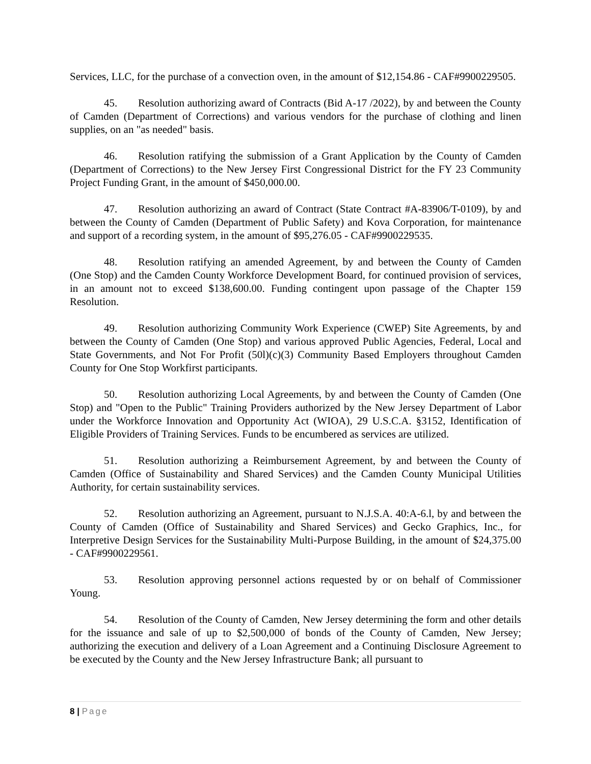Services, LLC, for the purchase of a convection oven, in the amount of $12,154.86 - CAF#9900229505.
45. Resolution authorizing award of Contracts (Bid A-17 /2022), by and between the County of Camden (Department of Corrections) and various vendors for the purchase of clothing and linen supplies, on an "as needed" basis.
46. Resolution ratifying the submission of a Grant Application by the County of Camden (Department of Corrections) to the New Jersey First Congressional District for the FY 23 Community Project Funding Grant, in the amount of $450,000.00.
47. Resolution authorizing an award of Contract (State Contract #A-83906/T-0109), by and between the County of Camden (Department of Public Safety) and Kova Corporation, for maintenance and support of a recording system, in the amount of $95,276.05 - CAF#9900229535.
48. Resolution ratifying an amended Agreement, by and between the County of Camden (One Stop) and the Camden County Workforce Development Board, for continued provision of services, in an amount not to exceed $138,600.00. Funding contingent upon passage of the Chapter 159 Resolution.
49. Resolution authorizing Community Work Experience (CWEP) Site Agreements, by and between the County of Camden (One Stop) and various approved Public Agencies, Federal, Local and State Governments, and Not For Profit (50l)(c)(3) Community Based Employers throughout Camden County for One Stop Workfirst participants.
50. Resolution authorizing Local Agreements, by and between the County of Camden (One Stop) and "Open to the Public" Training Providers authorized by the New Jersey Department of Labor under the Workforce Innovation and Opportunity Act (WIOA), 29 U.S.C.A. §3152, Identification of Eligible Providers of Training Services. Funds to be encumbered as services are utilized.
51. Resolution authorizing a Reimbursement Agreement, by and between the County of Camden (Office of Sustainability and Shared Services) and the Camden County Municipal Utilities Authority, for certain sustainability services.
52. Resolution authorizing an Agreement, pursuant to N.J.S.A. 40:A-6.l, by and between the County of Camden (Office of Sustainability and Shared Services) and Gecko Graphics, Inc., for Interpretive Design Services for the Sustainability Multi-Purpose Building, in the amount of $24,375.00 - CAF#9900229561.
53. Resolution approving personnel actions requested by or on behalf of Commissioner Young.
54. Resolution of the County of Camden, New Jersey determining the form and other details for the issuance and sale of up to $2,500,000 of bonds of the County of Camden, New Jersey; authorizing the execution and delivery of a Loan Agreement and a Continuing Disclosure Agreement to be executed by the County and the New Jersey Infrastructure Bank; all pursuant to
8 | Page